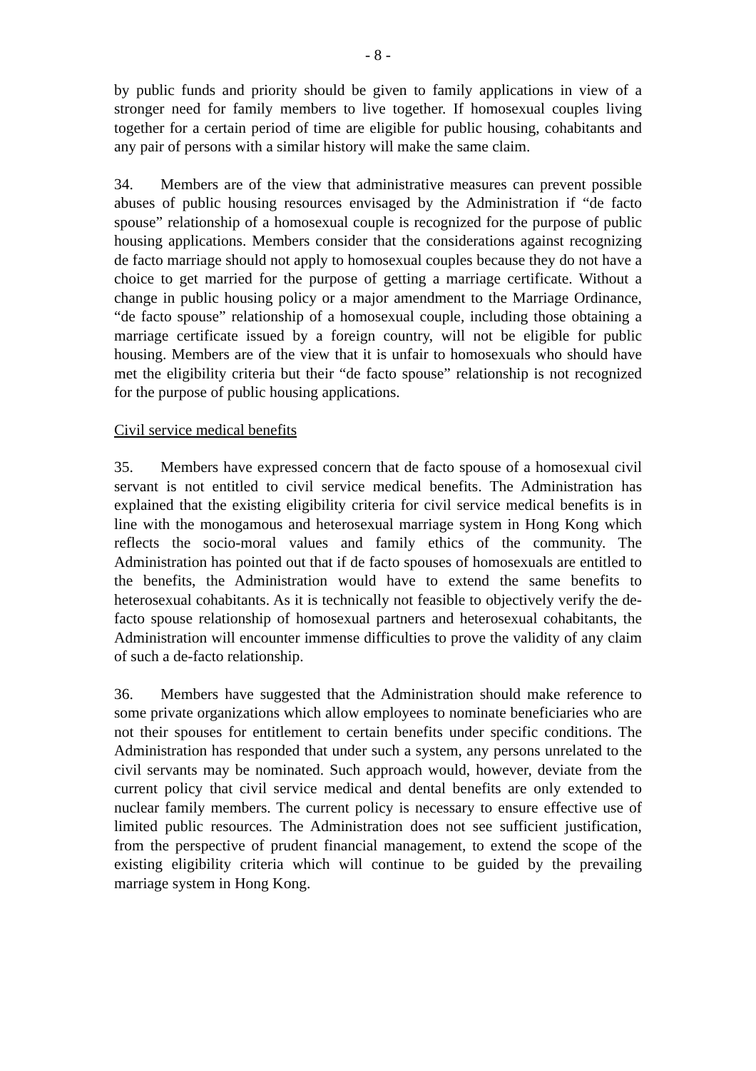- 8 -
by public funds and priority should be given to family applications in view of a stronger need for family members to live together. If homosexual couples living together for a certain period of time are eligible for public housing, cohabitants and any pair of persons with a similar history will make the same claim.
34. Members are of the view that administrative measures can prevent possible abuses of public housing resources envisaged by the Administration if “de facto spouse” relationship of a homosexual couple is recognized for the purpose of public housing applications. Members consider that the considerations against recognizing de facto marriage should not apply to homosexual couples because they do not have a choice to get married for the purpose of getting a marriage certificate. Without a change in public housing policy or a major amendment to the Marriage Ordinance, “de facto spouse” relationship of a homosexual couple, including those obtaining a marriage certificate issued by a foreign country, will not be eligible for public housing. Members are of the view that it is unfair to homosexuals who should have met the eligibility criteria but their “de facto spouse” relationship is not recognized for the purpose of public housing applications.
Civil service medical benefits
35. Members have expressed concern that de facto spouse of a homosexual civil servant is not entitled to civil service medical benefits. The Administration has explained that the existing eligibility criteria for civil service medical benefits is in line with the monogamous and heterosexual marriage system in Hong Kong which reflects the socio-moral values and family ethics of the community. The Administration has pointed out that if de facto spouses of homosexuals are entitled to the benefits, the Administration would have to extend the same benefits to heterosexual cohabitants. As it is technically not feasible to objectively verify the de-facto spouse relationship of homosexual partners and heterosexual cohabitants, the Administration will encounter immense difficulties to prove the validity of any claim of such a de-facto relationship.
36. Members have suggested that the Administration should make reference to some private organizations which allow employees to nominate beneficiaries who are not their spouses for entitlement to certain benefits under specific conditions. The Administration has responded that under such a system, any persons unrelated to the civil servants may be nominated. Such approach would, however, deviate from the current policy that civil service medical and dental benefits are only extended to nuclear family members. The current policy is necessary to ensure effective use of limited public resources. The Administration does not see sufficient justification, from the perspective of prudent financial management, to extend the scope of the existing eligibility criteria which will continue to be guided by the prevailing marriage system in Hong Kong.